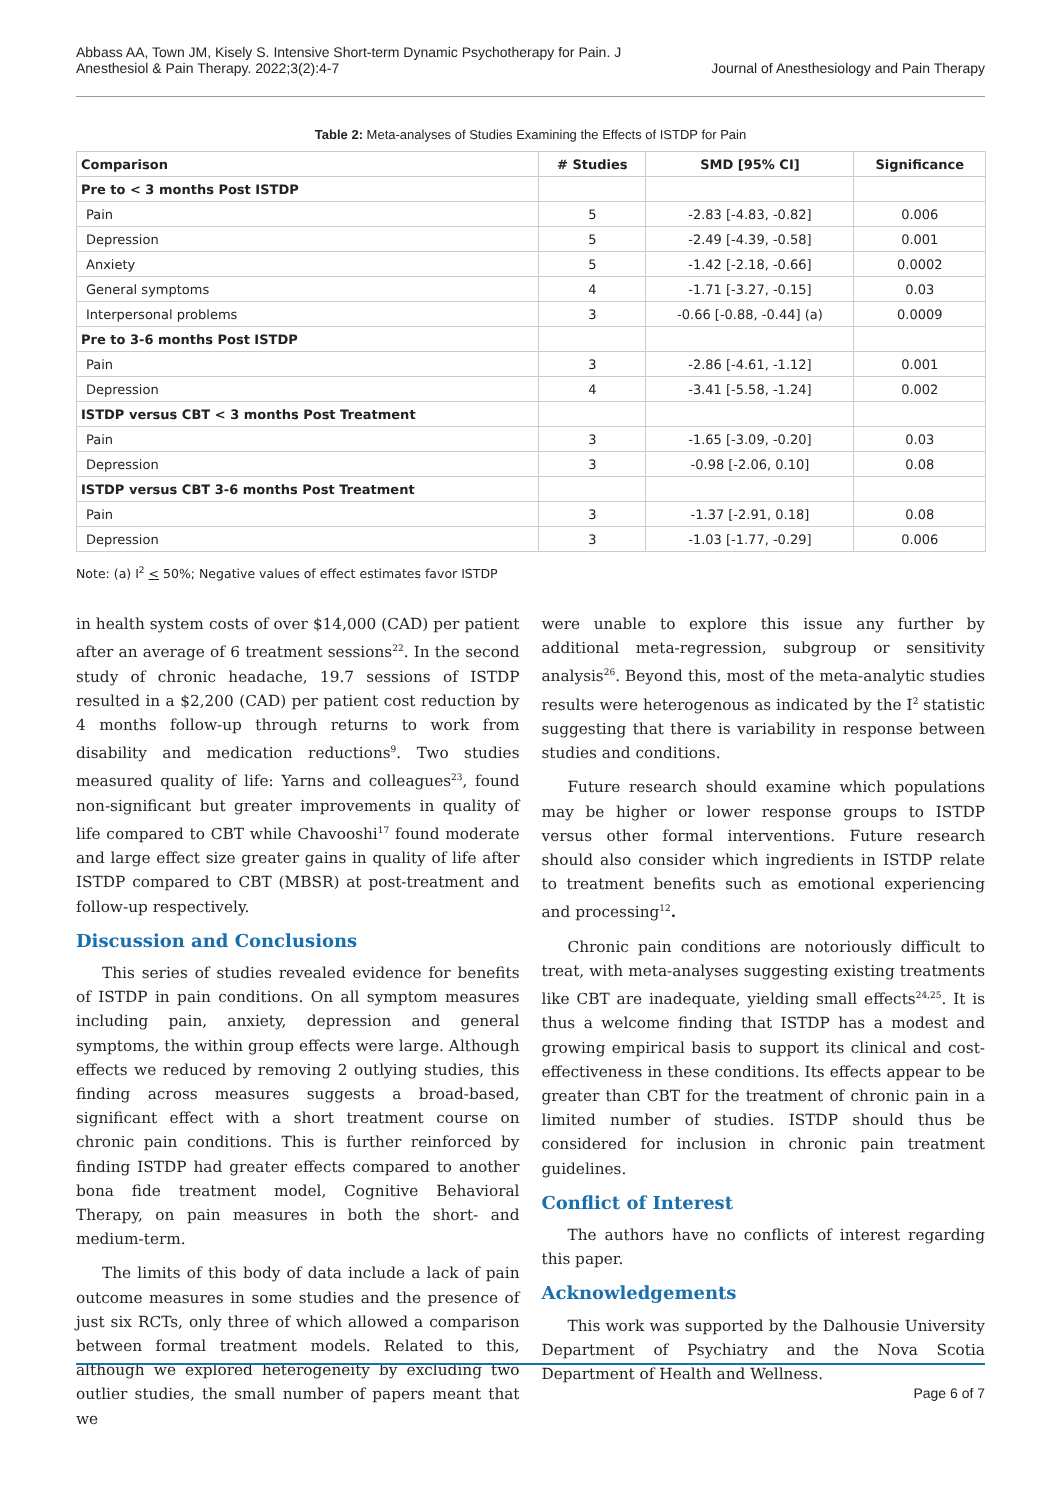Abbass AA, Town JM, Kisely S. Intensive Short-term Dynamic Psychotherapy for Pain. J
Anesthesiol & Pain Therapy. 2022;3(2):4-7
Journal of Anesthesiology and Pain Therapy
Table 2: Meta-analyses of Studies Examining the Effects of ISTDP for Pain
| Comparison | # Studies | SMD [95% CI] | Significance |
| --- | --- | --- | --- |
| Pre to < 3 months Post ISTDP | | | |
| Pain | 5 | -2.83 [-4.83, -0.82] | 0.006 |
| Depression | 5 | -2.49 [-4.39, -0.58] | 0.001 |
| Anxiety | 5 | -1.42 [-2.18, -0.66] | 0.0002 |
| General symptoms | 4 | -1.71 [-3.27, -0.15] | 0.03 |
| Interpersonal problems | 3 | -0.66 [-0.88, -0.44] (a) | 0.0009 |
| Pre to 3-6 months Post ISTDP | | | |
| Pain | 3 | -2.86 [-4.61, -1.12] | 0.001 |
| Depression | 4 | -3.41 [-5.58, -1.24] | 0.002 |
| ISTDP versus CBT < 3 months Post Treatment | | | |
| Pain | 3 | -1.65 [-3.09, -0.20] | 0.03 |
| Depression | 3 | -0.98 [-2.06, 0.10] | 0.08 |
| ISTDP versus CBT 3-6 months Post Treatment | | | |
| Pain | 3 | -1.37 [-2.91, 0.18] | 0.08 |
| Depression | 3 | -1.03 [-1.77, -0.29] | 0.006 |
Note: (a) I<sup>2</sup> < 50%; Negative values of effect estimates favor ISTDP
in health system costs of over $14,000 (CAD) per patient after an average of 6 treatment sessions<sup>22</sup>. In the second study of chronic headache, 19.7 sessions of ISTDP resulted in a $2,200 (CAD) per patient cost reduction by 4 months follow-up through returns to work from disability and medication reductions<sup>9</sup>. Two studies measured quality of life: Yarns and colleagues<sup>23</sup>, found non-significant but greater improvements in quality of life compared to CBT while Chavooshi<sup>17</sup> found moderate and large effect size greater gains in quality of life after ISTDP compared to CBT (MBSR) at post-treatment and follow-up respectively.
Discussion and Conclusions
This series of studies revealed evidence for benefits of ISTDP in pain conditions. On all symptom measures including pain, anxiety, depression and general symptoms, the within group effects were large. Although effects we reduced by removing 2 outlying studies, this finding across measures suggests a broad-based, significant effect with a short treatment course on chronic pain conditions. This is further reinforced by finding ISTDP had greater effects compared to another bona fide treatment model, Cognitive Behavioral Therapy, on pain measures in both the short- and medium-term.
The limits of this body of data include a lack of pain outcome measures in some studies and the presence of just six RCTs, only three of which allowed a comparison between formal treatment models. Related to this, although we explored heterogeneity by excluding two outlier studies, the small number of papers meant that we
were unable to explore this issue any further by additional meta-regression, subgroup or sensitivity analysis<sup>26</sup>. Beyond this, most of the meta-analytic studies results were heterogenous as indicated by the I<sup>2</sup> statistic suggesting that there is variability in response between studies and conditions.
Future research should examine which populations may be higher or lower response groups to ISTDP versus other formal interventions. Future research should also consider which ingredients in ISTDP relate to treatment benefits such as emotional experiencing and processing<sup>12</sup>.
Chronic pain conditions are notoriously difficult to treat, with meta-analyses suggesting existing treatments like CBT are inadequate, yielding small effects<sup>24,25</sup>. It is thus a welcome finding that ISTDP has a modest and growing empirical basis to support its clinical and cost-effectiveness in these conditions. Its effects appear to be greater than CBT for the treatment of chronic pain in a limited number of studies. ISTDP should thus be considered for inclusion in chronic pain treatment guidelines.
Conflict of Interest
The authors have no conflicts of interest regarding this paper.
Acknowledgements
This work was supported by the Dalhousie University Department of Psychiatry and the Nova Scotia Department of Health and Wellness.
Page 6 of 7